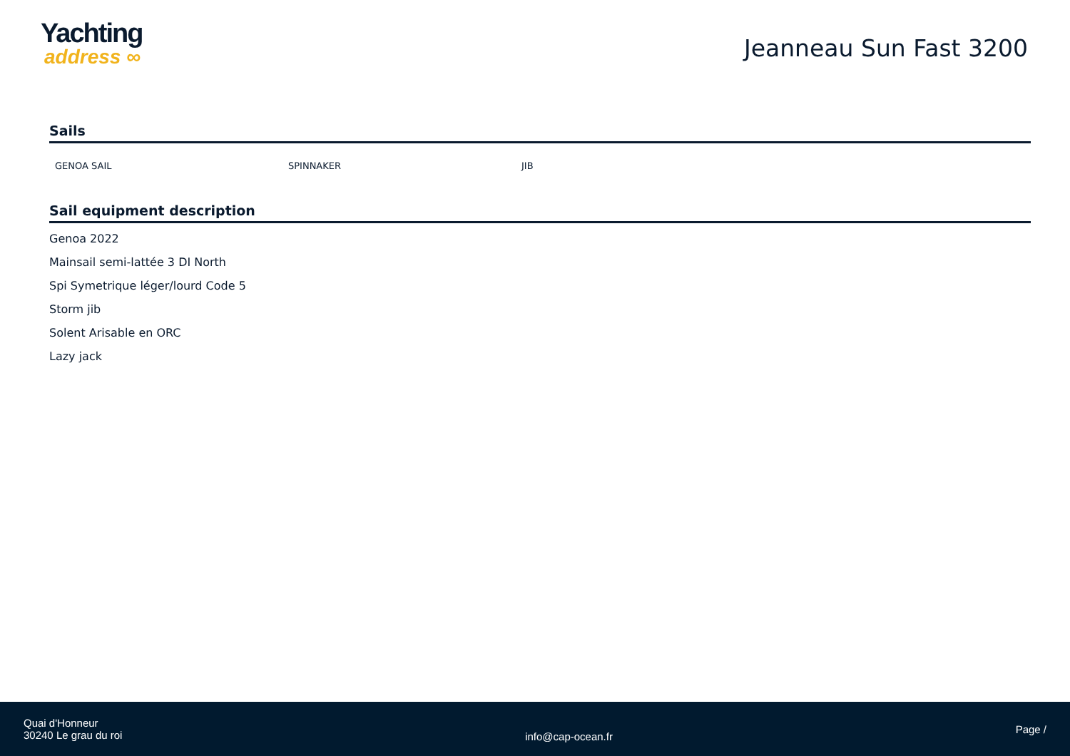Yachting
address ∞
Jeanneau Sun Fast 3200
Sails
GENOA SAIL SPINNAKER JIB
Sail equipment description
Genoa 2022
Mainsail semi-lattée 3 DI North
Spi Symetrique léger/lourd Code 5
Storm jib
Solent Arisable en ORC
Lazy jack
Quai d'Honneur
30240 Le grau du roi
info@cap-ocean.fr
Page /